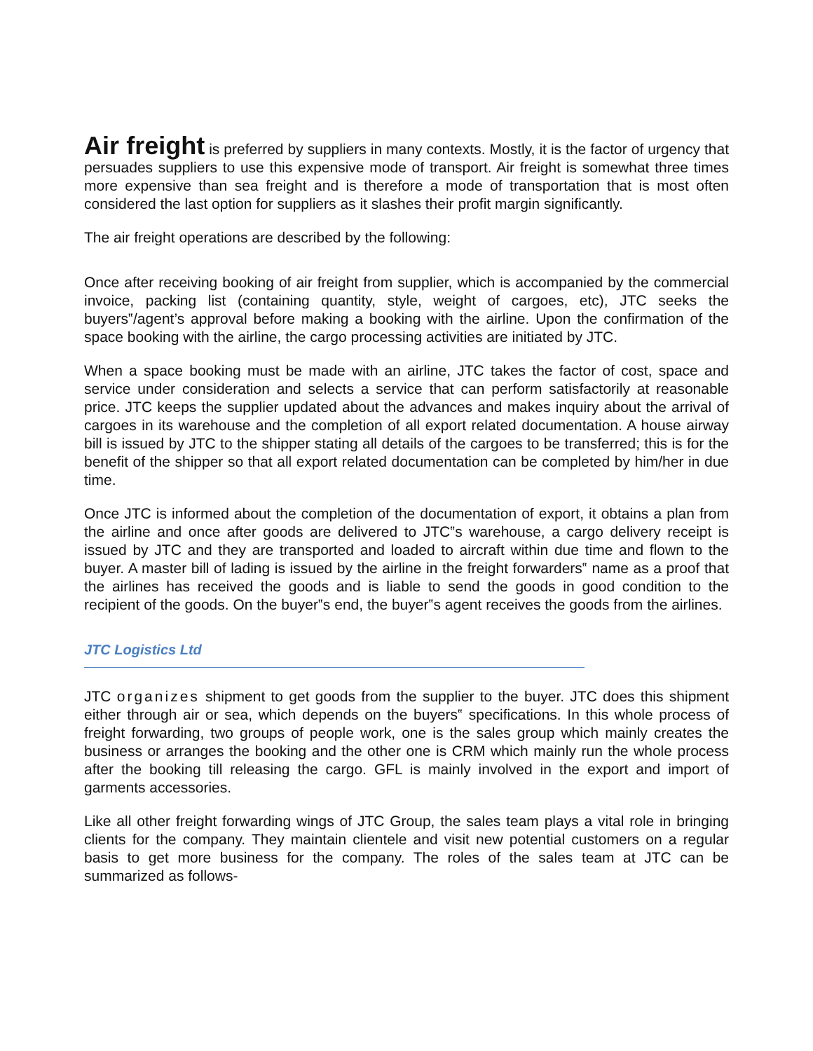Air freight is preferred by suppliers in many contexts. Mostly, it is the factor of urgency that persuades suppliers to use this expensive mode of transport. Air freight is somewhat three times more expensive than sea freight and is therefore a mode of transportation that is most often considered the last option for suppliers as it slashes their profit margin significantly.
The air freight operations are described by the following:
Once after receiving booking of air freight from supplier, which is accompanied by the commercial invoice, packing list (containing quantity, style, weight of cargoes, etc), JTC seeks the buyers‟/agent’s approval before making a booking with the airline. Upon the confirmation of the space booking with the airline, the cargo processing activities are initiated by JTC.
When a space booking must be made with an airline, JTC takes the factor of cost, space and service under consideration and selects a service that can perform satisfactorily at reasonable price. JTC keeps the supplier updated about the advances and makes inquiry about the arrival of cargoes in its warehouse and the completion of all export related documentation. A house airway bill is issued by JTC to the shipper stating all details of the cargoes to be transferred; this is for the benefit of the shipper so that all export related documentation can be completed by him/her in due time.
Once JTC is informed about the completion of the documentation of export, it obtains a plan from the airline and once after goods are delivered to JTC‟s warehouse, a cargo delivery receipt is issued by JTC and they are transported and loaded to aircraft within due time and flown to the buyer. A master bill of lading is issued by the airline in the freight forwarders‟ name as a proof that the airlines has received the goods and is liable to send the goods in good condition to the recipient of the goods. On the buyer‟s end, the buyer‟s agent receives the goods from the airlines.
JTC Logistics Ltd
JTC organizes shipment to get goods from the supplier to the buyer. JTC does this shipment either through air or sea, which depends on the buyers‟ specifications. In this whole process of freight forwarding, two groups of people work, one is the sales group which mainly creates the business or arranges the booking and the other one is CRM which mainly run the whole process after the booking till releasing the cargo. GFL is mainly involved in the export and import of garments accessories.
Like all other freight forwarding wings of JTC Group, the sales team plays a vital role in bringing clients for the company. They maintain clientele and visit new potential customers on a regular basis to get more business for the company. The roles of the sales team at JTC can be summarized as follows-